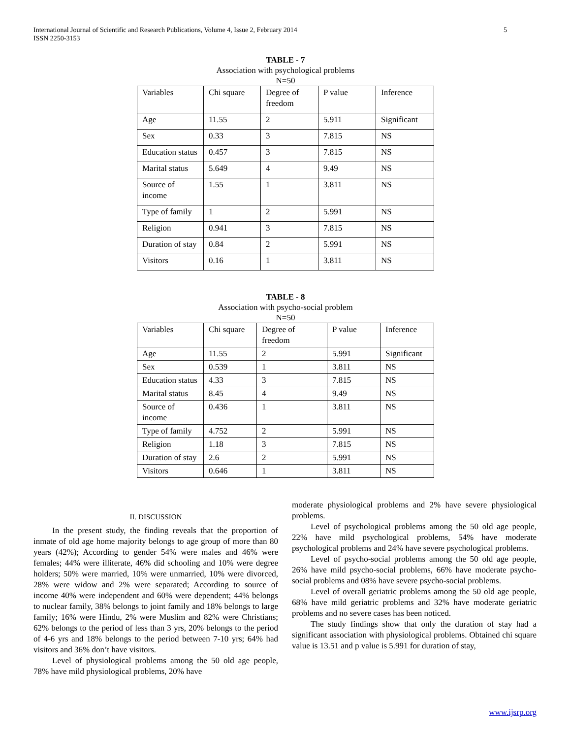5 International Journal of Scientific and Research Publications, Volume 4, Issue 2, February 2014
ISSN 2250-3153
TABLE - 7
Association with psychological problems
N=50
| Variables | Chi square | Degree of freedom | P value | Inference |
| Age | 11.55 | 2 | 5.911 | Significant |
| Sex | 0.33 | 3 | 7.815 | NS |
| Education status | 0.457 | 3 | 7.815 | NS |
| Marital status | 5.649 | 4 | 9.49 | NS |
| Source of income | 1.55 | 1 | 3.811 | NS |
| Type of family | 1 | 2 | 5.991 | NS |
| Religion | 0.941 | 3 | 7.815 | NS |
| Duration of stay | 0.84 | 2 | 5.991 | NS |
| Visitors | 0.16 | 1 | 3.811 | NS |
TABLE - 8
Association with psycho-social problem
N=50
| Variables | Chi square | Degree of freedom | P value | Inference |
| Age | 11.55 | 2 | 5.991 | Significant |
| Sex | 0.539 | 1 | 3.811 | NS |
| Education status | 4.33 | 3 | 7.815 | NS |
| Marital status | 8.45 | 4 | 9.49 | NS |
| Source of income | 0.436 | 1 | 3.811 | NS |
| Type of family | 4.752 | 2 | 5.991 | NS |
| Religion | 1.18 | 3 | 7.815 | NS |
| Duration of stay | 2.6 | 2 | 5.991 | NS |
| Visitors | 0.646 | 1 | 3.811 | NS |
II. DISCUSSION
In the present study, the finding reveals that the proportion of inmate of old age home majority belongs to age group of more than 80 years (42%); According to gender 54% were males and 46% were females; 44% were illiterate, 46% did schooling and 10% were degree holders; 50% were married, 10% were unmarried, 10% were divorced, 28% were widow and 2% were separated; According to source of income 40% were independent and 60% were dependent; 44% belongs to nuclear family, 38% belongs to joint family and 18% belongs to large family; 16% were Hindu, 2% were Muslim and 82% were Christians; 62% belongs to the period of less than 3 yrs, 20% belongs to the period of 4-6 yrs and 18% belongs to the period between 7-10 yrs; 64% had visitors and 36% don’t have visitors.
Level of physiological problems among the 50 old age people, 78% have mild physiological problems, 20% have
moderate physiological problems and 2% have severe physiological problems.
Level of psychological problems among the 50 old age people, 22% have mild psychological problems, 54% have moderate psychological problems and 24% have severe psychological problems.
Level of psycho-social problems among the 50 old age people, 26% have mild psycho-social problems, 66% have moderate psycho-social problems and 08% have severe psycho-social problems.
Level of overall geriatric problems among the 50 old age people, 68% have mild geriatric problems and 32% have moderate geriatric problems and no severe cases has been noticed.
The study findings show that only the duration of stay had a significant association with physiological problems. Obtained chi square value is 13.51 and p value is 5.991 for duration of stay,
www.ijsrp.org